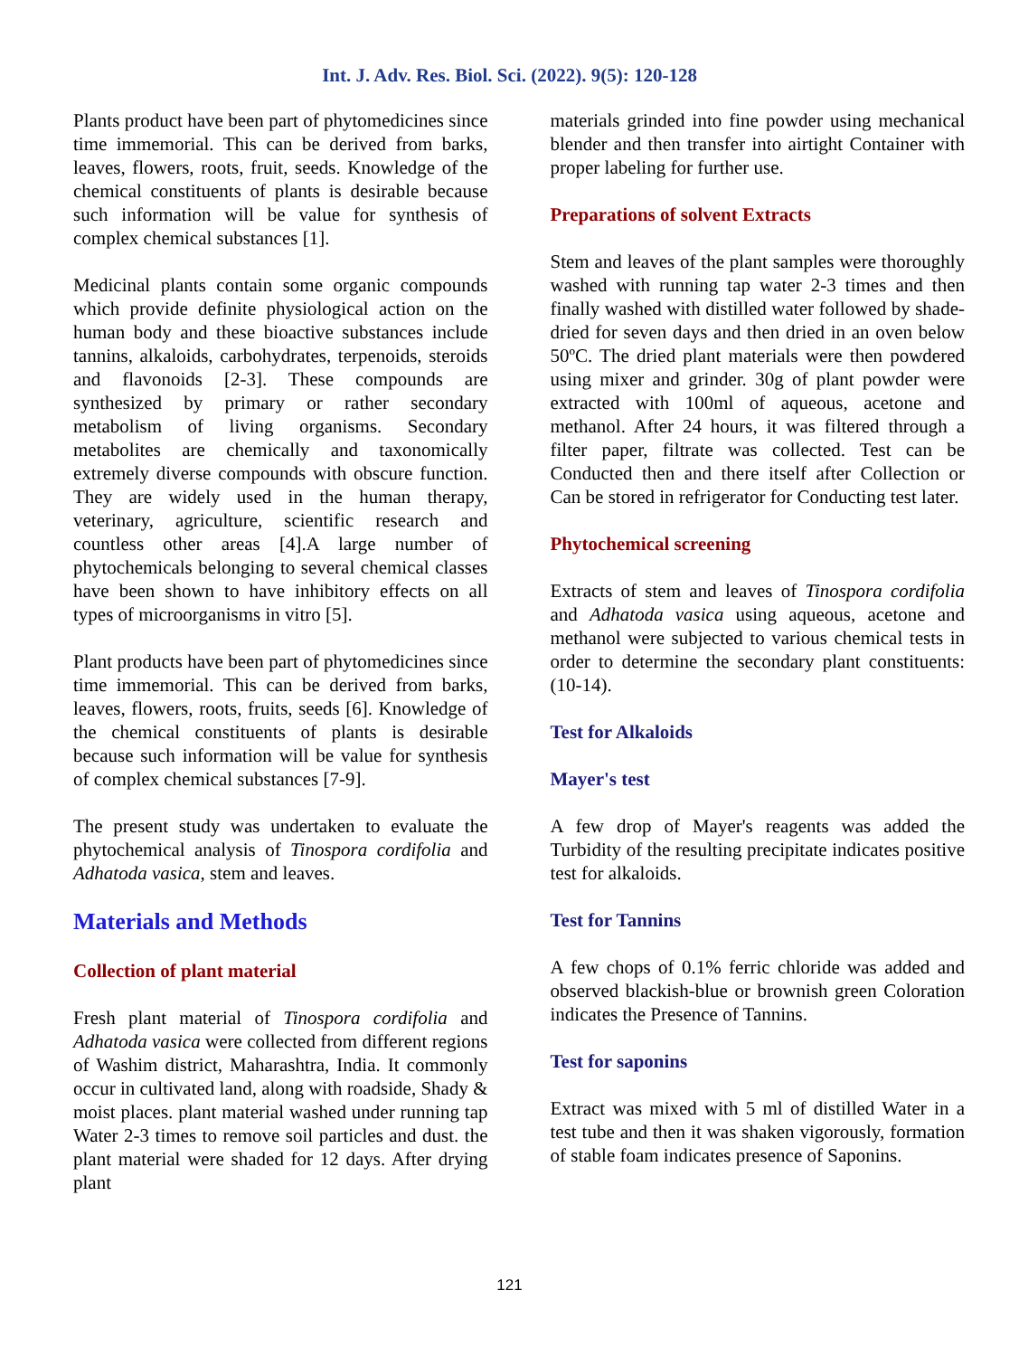Int. J. Adv. Res. Biol. Sci. (2022). 9(5): 120-128
Plants product have been part of phytomedicines since time immemorial. This can be derived from barks, leaves, flowers, roots, fruit, seeds. Knowledge of the chemical constituents of plants is desirable because such information will be value for synthesis of complex chemical substances [1].
Medicinal plants contain some organic compounds which provide definite physiological action on the human body and these bioactive substances include tannins, alkaloids, carbohydrates, terpenoids, steroids and flavonoids [2-3]. These compounds are synthesized by primary or rather secondary metabolism of living organisms. Secondary metabolites are chemically and taxonomically extremely diverse compounds with obscure function. They are widely used in the human therapy, veterinary, agriculture, scientific research and countless other areas [4].A large number of phytochemicals belonging to several chemical classes have been shown to have inhibitory effects on all types of microorganisms in vitro [5].
Plant products have been part of phytomedicines since time immemorial. This can be derived from barks, leaves, flowers, roots, fruits, seeds [6]. Knowledge of the chemical constituents of plants is desirable because such information will be value for synthesis of complex chemical substances [7-9].
The present study was undertaken to evaluate the phytochemical analysis of Tinospora cordifolia and Adhatoda vasica, stem and leaves.
Materials and Methods
Collection of plant material
Fresh plant material of Tinospora cordifolia and Adhatoda vasica were collected from different regions of Washim district, Maharashtra, India. It commonly occur in cultivated land, along with roadside, Shady & moist places. plant material washed under running tap Water 2-3 times to remove soil particles and dust. the plant material were shaded for 12 days. After drying plant
materials grinded into fine powder using mechanical blender and then transfer into airtight Container with proper labeling for further use.
Preparations of solvent Extracts
Stem and leaves of the plant samples were thoroughly washed with running tap water 2-3 times and then finally washed with distilled water followed by shade-dried for seven days and then dried in an oven below 50ºC. The dried plant materials were then powdered using mixer and grinder. 30g of plant powder were extracted with 100ml of aqueous, acetone and methanol. After 24 hours, it was filtered through a filter paper, filtrate was collected. Test can be Conducted then and there itself after Collection or Can be stored in refrigerator for Conducting test later.
Phytochemical screening
Extracts of stem and leaves of Tinospora cordifolia and Adhatoda vasica using aqueous, acetone and methanol were subjected to various chemical tests in order to determine the secondary plant constituents: (10-14).
Test for Alkaloids
Mayer's test
A few drop of Mayer's reagents was added the Turbidity of the resulting precipitate indicates positive test for alkaloids.
Test for Tannins
A few chops of 0.1% ferric chloride was added and observed blackish-blue or brownish green Coloration indicates the Presence of Tannins.
Test for saponins
Extract was mixed with 5 ml of distilled Water in a test tube and then it was shaken vigorously, formation of stable foam indicates presence of Saponins.
121